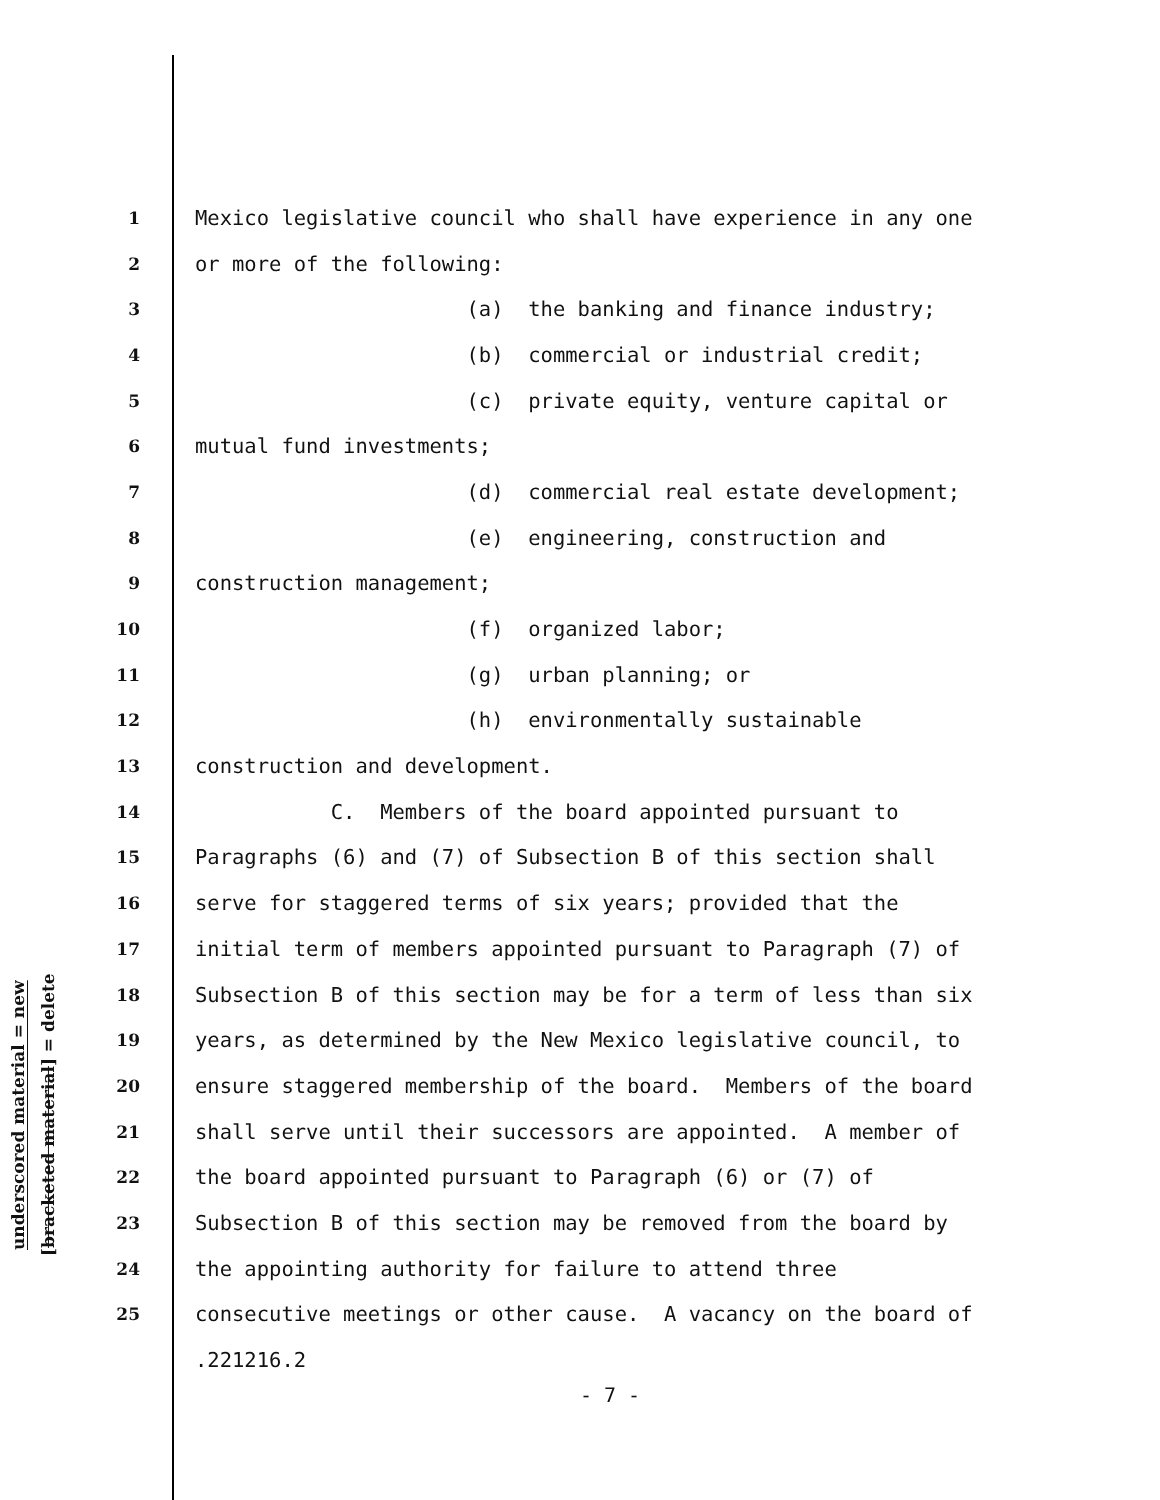underscored material = new
[bracketed material] = delete
1 Mexico legislative council who shall have experience in any one
2 or more of the following:
3 (a) the banking and finance industry;
4 (b) commercial or industrial credit;
5 (c) private equity, venture capital or
6 mutual fund investments;
7 (d) commercial real estate development;
8 (e) engineering, construction and
9 construction management;
10 (f) organized labor;
11 (g) urban planning; or
12 (h) environmentally sustainable
13 construction and development.
14 C. Members of the board appointed pursuant to
15 Paragraphs (6) and (7) of Subsection B of this section shall
16 serve for staggered terms of six years; provided that the
17 initial term of members appointed pursuant to Paragraph (7) of
18 Subsection B of this section may be for a term of less than six
19 years, as determined by the New Mexico legislative council, to
20 ensure staggered membership of the board. Members of the board
21 shall serve until their successors are appointed. A member of
22 the board appointed pursuant to Paragraph (6) or (7) of
23 Subsection B of this section may be removed from the board by
24 the appointing authority for failure to attend three
25 consecutive meetings or other cause. A vacancy on the board of
.221216.2
- 7 -